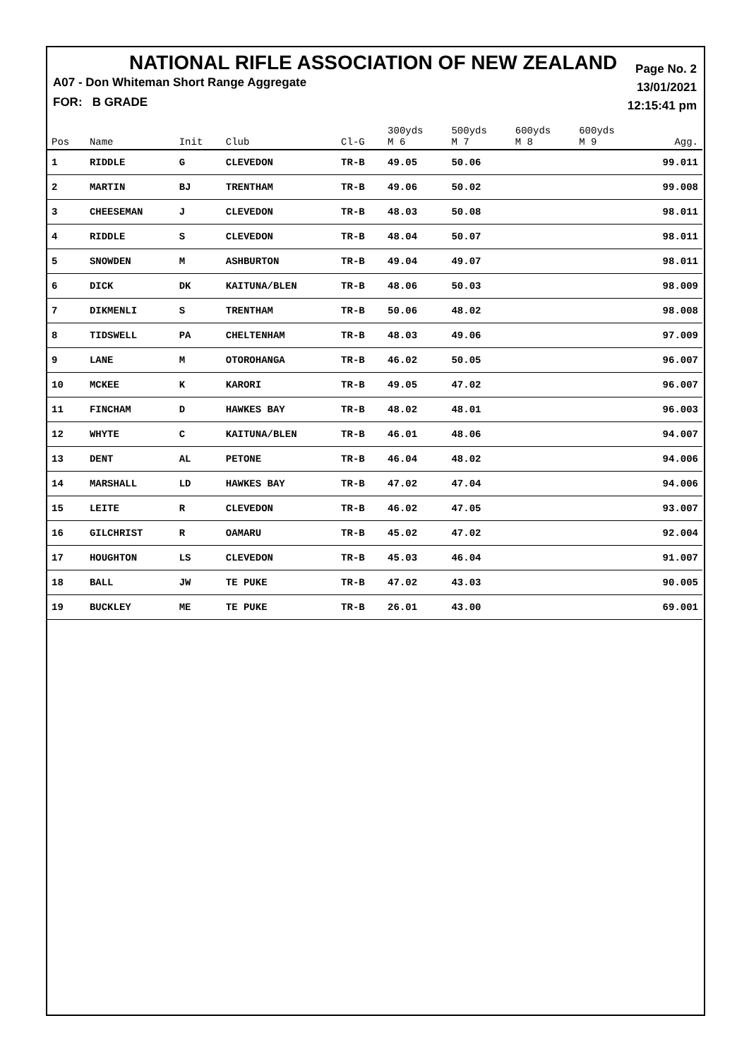NATIONAL RIFLE ASSOCIATION OF NEW ZEALAND
Page No. 2
13/01/2021
12:15:41 pm
A07 - Don Whiteman Short Range Aggregate
FOR: B GRADE
| Pos | Name | Init | Club | Cl-G | 300yds M 6 | 500yds M 7 | 600yds M 8 | 600yds M 9 | Agg. |
| --- | --- | --- | --- | --- | --- | --- | --- | --- | --- |
| 1 | RIDDLE | G | CLEVEDON | TR-B | 49.05 | 50.06 | | | 99.011 |
| 2 | MARTIN | BJ | TRENTHAM | TR-B | 49.06 | 50.02 | | | 99.008 |
| 3 | CHEESEMAN | J | CLEVEDON | TR-B | 48.03 | 50.08 | | | 98.011 |
| 4 | RIDDLE | S | CLEVEDON | TR-B | 48.04 | 50.07 | | | 98.011 |
| 5 | SNOWDEN | M | ASHBURTON | TR-B | 49.04 | 49.07 | | | 98.011 |
| 6 | DICK | DK | KAITUNA/BLEN | TR-B | 48.06 | 50.03 | | | 98.009 |
| 7 | DIKMENLI | S | TRENTHAM | TR-B | 50.06 | 48.02 | | | 98.008 |
| 8 | TIDSWELL | PA | CHELTENHAM | TR-B | 48.03 | 49.06 | | | 97.009 |
| 9 | LANE | M | OTOROHANGA | TR-B | 46.02 | 50.05 | | | 96.007 |
| 10 | MCKEE | K | KARORI | TR-B | 49.05 | 47.02 | | | 96.007 |
| 11 | FINCHAM | D | HAWKES BAY | TR-B | 48.02 | 48.01 | | | 96.003 |
| 12 | WHYTE | C | KAITUNA/BLEN | TR-B | 46.01 | 48.06 | | | 94.007 |
| 13 | DENT | AL | PETONE | TR-B | 46.04 | 48.02 | | | 94.006 |
| 14 | MARSHALL | LD | HAWKES BAY | TR-B | 47.02 | 47.04 | | | 94.006 |
| 15 | LEITE | R | CLEVEDON | TR-B | 46.02 | 47.05 | | | 93.007 |
| 16 | GILCHRIST | R | OAMARU | TR-B | 45.02 | 47.02 | | | 92.004 |
| 17 | HOUGHTON | LS | CLEVEDON | TR-B | 45.03 | 46.04 | | | 91.007 |
| 18 | BALL | JW | TE PUKE | TR-B | 47.02 | 43.03 | | | 90.005 |
| 19 | BUCKLEY | ME | TE PUKE | TR-B | 26.01 | 43.00 | | | 69.001 |